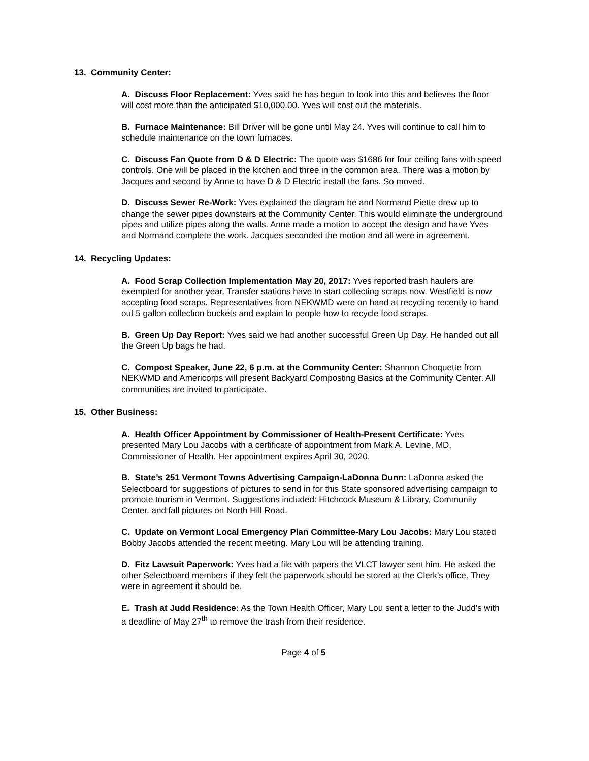13. Community Center:
A. Discuss Floor Replacement: Yves said he has begun to look into this and believes the floor will cost more than the anticipated $10,000.00. Yves will cost out the materials.
B. Furnace Maintenance: Bill Driver will be gone until May 24. Yves will continue to call him to schedule maintenance on the town furnaces.
C. Discuss Fan Quote from D & D Electric: The quote was $1686 for four ceiling fans with speed controls. One will be placed in the kitchen and three in the common area. There was a motion by Jacques and second by Anne to have D & D Electric install the fans. So moved.
D. Discuss Sewer Re-Work: Yves explained the diagram he and Normand Piette drew up to change the sewer pipes downstairs at the Community Center. This would eliminate the underground pipes and utilize pipes along the walls. Anne made a motion to accept the design and have Yves and Normand complete the work. Jacques seconded the motion and all were in agreement.
14. Recycling Updates:
A. Food Scrap Collection Implementation May 20, 2017: Yves reported trash haulers are exempted for another year. Transfer stations have to start collecting scraps now. Westfield is now accepting food scraps. Representatives from NEKWMD were on hand at recycling recently to hand out 5 gallon collection buckets and explain to people how to recycle food scraps.
B. Green Up Day Report: Yves said we had another successful Green Up Day. He handed out all the Green Up bags he had.
C. Compost Speaker, June 22, 6 p.m. at the Community Center: Shannon Choquette from NEKWMD and Americorps will present Backyard Composting Basics at the Community Center. All communities are invited to participate.
15. Other Business:
A. Health Officer Appointment by Commissioner of Health-Present Certificate: Yves presented Mary Lou Jacobs with a certificate of appointment from Mark A. Levine, MD, Commissioner of Health. Her appointment expires April 30, 2020.
B. State’s 251 Vermont Towns Advertising Campaign-LaDonna Dunn: LaDonna asked the Selectboard for suggestions of pictures to send in for this State sponsored advertising campaign to promote tourism in Vermont. Suggestions included: Hitchcock Museum & Library, Community Center, and fall pictures on North Hill Road.
C. Update on Vermont Local Emergency Plan Committee-Mary Lou Jacobs: Mary Lou stated Bobby Jacobs attended the recent meeting. Mary Lou will be attending training.
D. Fitz Lawsuit Paperwork: Yves had a file with papers the VLCT lawyer sent him. He asked the other Selectboard members if they felt the paperwork should be stored at the Clerk’s office. They were in agreement it should be.
E. Trash at Judd Residence: As the Town Health Officer, Mary Lou sent a letter to the Judd’s with a deadline of May 27<sup>th</sup> to remove the trash from their residence.
Page 4 of 5